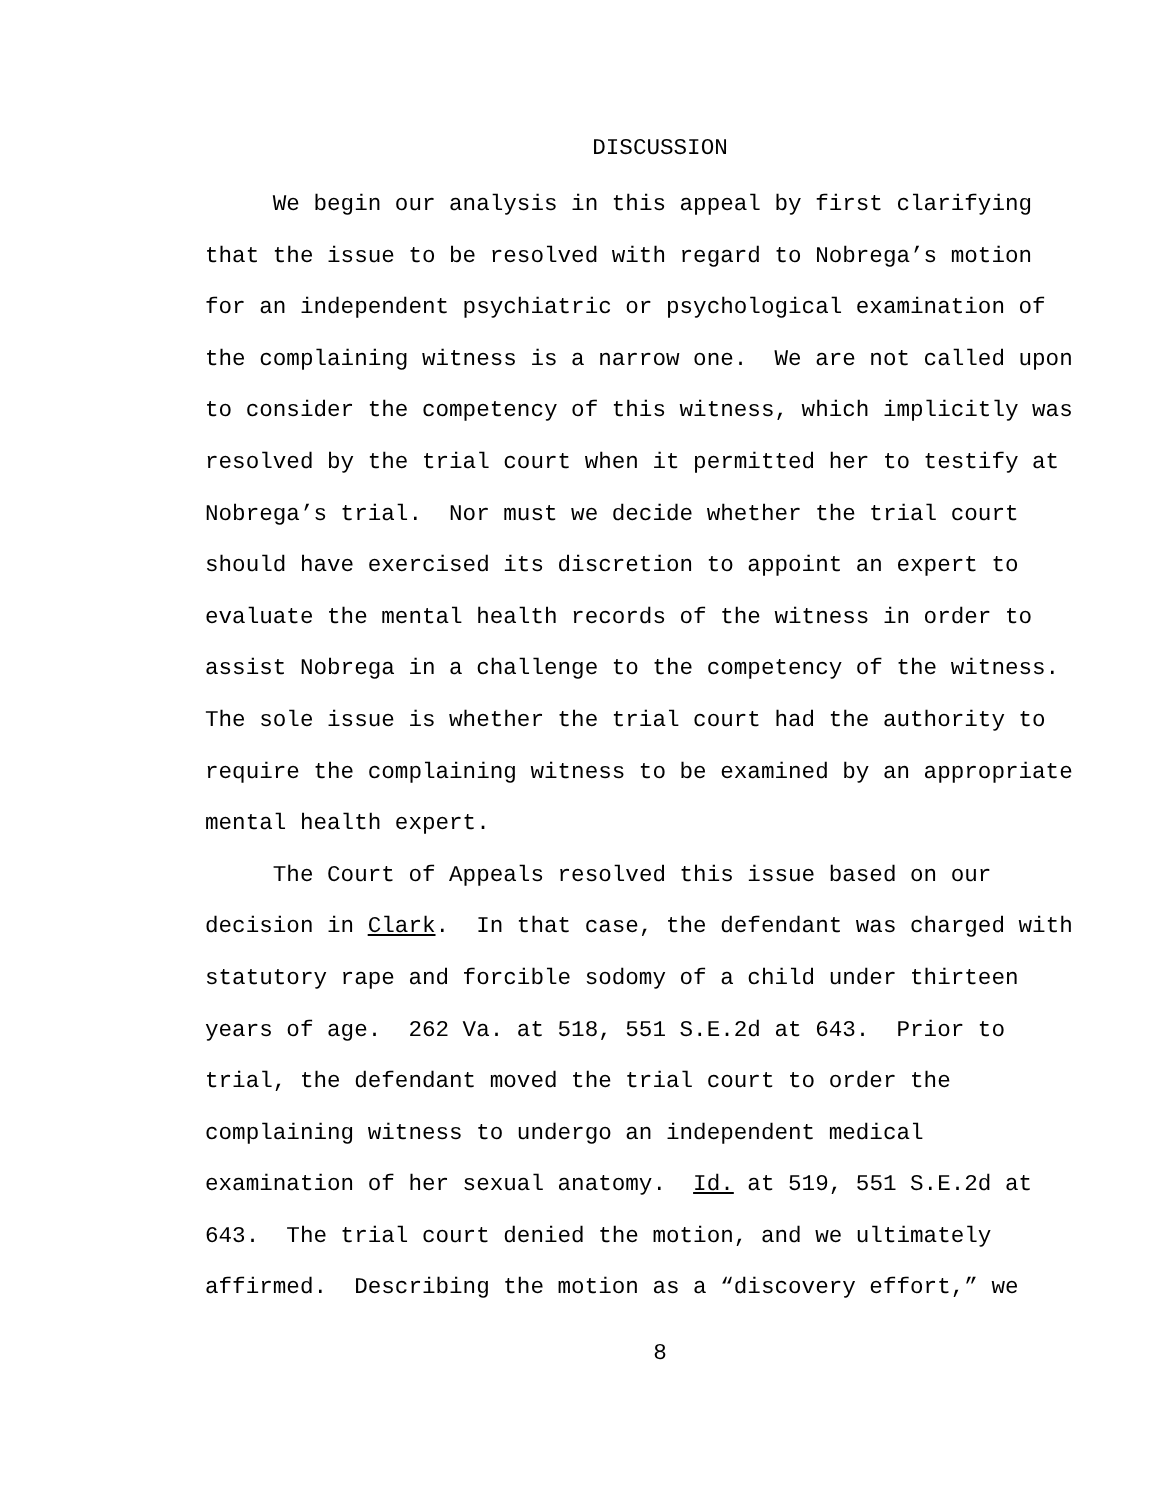DISCUSSION
We begin our analysis in this appeal by first clarifying that the issue to be resolved with regard to Nobrega’s motion for an independent psychiatric or psychological examination of the complaining witness is a narrow one. We are not called upon to consider the competency of this witness, which implicitly was resolved by the trial court when it permitted her to testify at Nobrega’s trial. Nor must we decide whether the trial court should have exercised its discretion to appoint an expert to evaluate the mental health records of the witness in order to assist Nobrega in a challenge to the competency of the witness. The sole issue is whether the trial court had the authority to require the complaining witness to be examined by an appropriate mental health expert.
The Court of Appeals resolved this issue based on our decision in Clark. In that case, the defendant was charged with statutory rape and forcible sodomy of a child under thirteen years of age. 262 Va. at 518, 551 S.E.2d at 643. Prior to trial, the defendant moved the trial court to order the complaining witness to undergo an independent medical examination of her sexual anatomy. Id. at 519, 551 S.E.2d at 643. The trial court denied the motion, and we ultimately affirmed. Describing the motion as a “discovery effort,” we
8